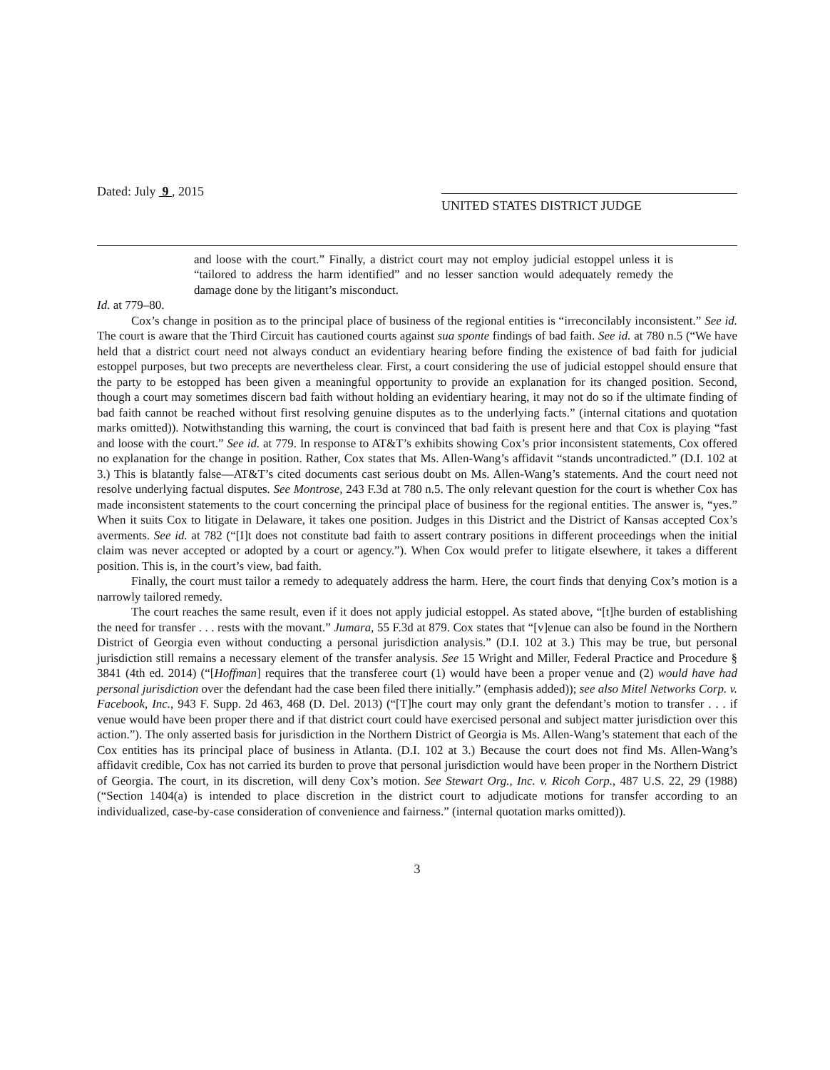Dated: July 9 , 2015
UNITED STATES DISTRICT JUDGE
and loose with the court.” Finally, a district court may not employ judicial estoppel unless it is “tailored to address the harm identified” and no lesser sanction would adequately remedy the damage done by the litigant’s misconduct.
Id. at 779–80.
Cox’s change in position as to the principal place of business of the regional entities is “irreconcilably inconsistent.” See id. The court is aware that the Third Circuit has cautioned courts against sua sponte findings of bad faith. See id. at 780 n.5 (“We have held that a district court need not always conduct an evidentiary hearing before finding the existence of bad faith for judicial estoppel purposes, but two precepts are nevertheless clear. First, a court considering the use of judicial estoppel should ensure that the party to be estopped has been given a meaningful opportunity to provide an explanation for its changed position. Second, though a court may sometimes discern bad faith without holding an evidentiary hearing, it may not do so if the ultimate finding of bad faith cannot be reached without first resolving genuine disputes as to the underlying facts.” (internal citations and quotation marks omitted)). Notwithstanding this warning, the court is convinced that bad faith is present here and that Cox is playing “fast and loose with the court.” See id. at 779. In response to AT&T’s exhibits showing Cox’s prior inconsistent statements, Cox offered no explanation for the change in position. Rather, Cox states that Ms. Allen-Wang’s affidavit “stands uncontradicted.” (D.I. 102 at 3.) This is blatantly false—AT&T’s cited documents cast serious doubt on Ms. Allen-Wang’s statements. And the court need not resolve underlying factual disputes. See Montrose, 243 F.3d at 780 n.5. The only relevant question for the court is whether Cox has made inconsistent statements to the court concerning the principal place of business for the regional entities. The answer is, “yes.” When it suits Cox to litigate in Delaware, it takes one position. Judges in this District and the District of Kansas accepted Cox’s averments. See id. at 782 (“[I]t does not constitute bad faith to assert contrary positions in different proceedings when the initial claim was never accepted or adopted by a court or agency.”). When Cox would prefer to litigate elsewhere, it takes a different position. This is, in the court’s view, bad faith.
Finally, the court must tailor a remedy to adequately address the harm. Here, the court finds that denying Cox’s motion is a narrowly tailored remedy.
The court reaches the same result, even if it does not apply judicial estoppel. As stated above, “[t]he burden of establishing the need for transfer . . . rests with the movant.” Jumara, 55 F.3d at 879. Cox states that “[v]enue can also be found in the Northern District of Georgia even without conducting a personal jurisdiction analysis.” (D.I. 102 at 3.) This may be true, but personal jurisdiction still remains a necessary element of the transfer analysis. See 15 Wright and Miller, Federal Practice and Procedure § 3841 (4th ed. 2014) (“[Hoffman] requires that the transferee court (1) would have been a proper venue and (2) would have had personal jurisdiction over the defendant had the case been filed there initially.” (emphasis added)); see also Mitel Networks Corp. v. Facebook, Inc., 943 F. Supp. 2d 463, 468 (D. Del. 2013) (“[T]he court may only grant the defendant’s motion to transfer . . . if venue would have been proper there and if that district court could have exercised personal and subject matter jurisdiction over this action.”). The only asserted basis for jurisdiction in the Northern District of Georgia is Ms. Allen-Wang’s statement that each of the Cox entities has its principal place of business in Atlanta. (D.I. 102 at 3.) Because the court does not find Ms. Allen-Wang’s affidavit credible, Cox has not carried its burden to prove that personal jurisdiction would have been proper in the Northern District of Georgia. The court, in its discretion, will deny Cox’s motion. See Stewart Org., Inc. v. Ricoh Corp., 487 U.S. 22, 29 (1988) (“Section 1404(a) is intended to place discretion in the district court to adjudicate motions for transfer according to an individualized, case-by-case consideration of convenience and fairness.” (internal quotation marks omitted)).
3